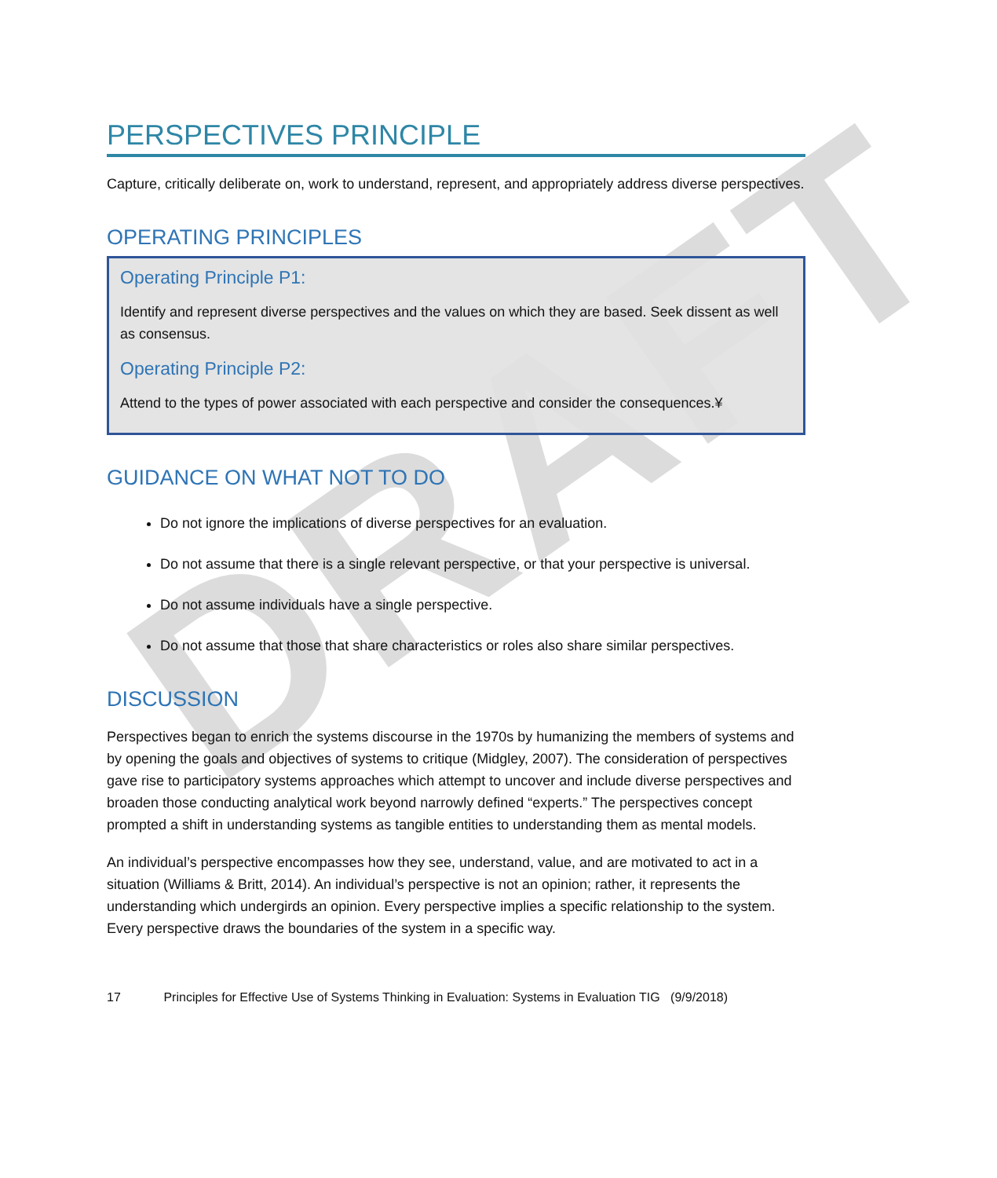DRAFT
PERSPECTIVES PRINCIPLE
Capture, critically deliberate on, work to understand, represent, and appropriately address diverse perspectives.
OPERATING PRINCIPLES
Operating Principle P1:
Identify and represent diverse perspectives and the values on which they are based. Seek dissent as well as consensus.
Operating Principle P2:
Attend to the types of power associated with each perspective and consider the consequences.¥
GUIDANCE ON WHAT NOT TO DO
Do not ignore the implications of diverse perspectives for an evaluation.
Do not assume that there is a single relevant perspective, or that your perspective is universal.
Do not assume individuals have a single perspective.
Do not assume that those that share characteristics or roles also share similar perspectives.
DISCUSSION
Perspectives began to enrich the systems discourse in the 1970s by humanizing the members of systems and by opening the goals and objectives of systems to critique (Midgley, 2007). The consideration of perspectives gave rise to participatory systems approaches which attempt to uncover and include diverse perspectives and broaden those conducting analytical work beyond narrowly defined “experts.” The perspectives concept prompted a shift in understanding systems as tangible entities to understanding them as mental models.
An individual’s perspective encompasses how they see, understand, value, and are motivated to act in a situation (Williams & Britt, 2014). An individual’s perspective is not an opinion; rather, it represents the understanding which undergirds an opinion. Every perspective implies a specific relationship to the system. Every perspective draws the boundaries of the system in a specific way.
17 Principles for Effective Use of Systems Thinking in Evaluation: Systems in Evaluation TIG (9/9/2018)